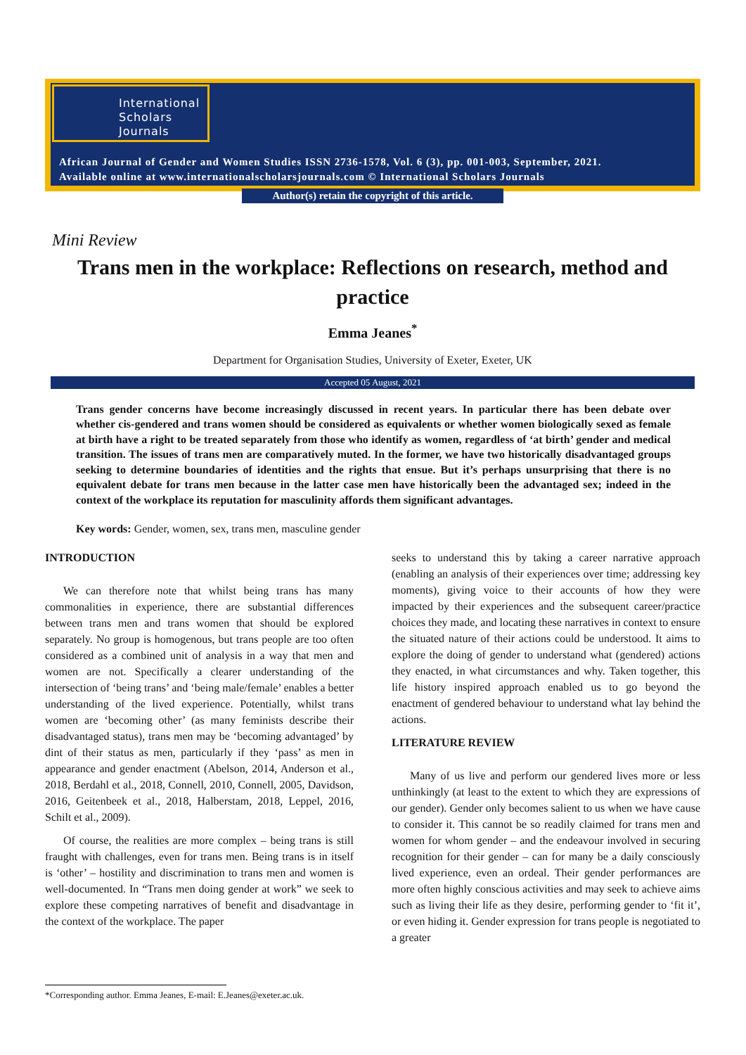International
Scholars
Journals
African Journal of Gender and Women Studies ISSN 2736-1578, Vol. 6 (3), pp. 001-003, September, 2021.
Available online at www.internationalscholarsjournals.com © International Scholars Journals
Author(s) retain the copyright of this article.
Mini Review
Trans men in the workplace: Reflections on research, method and practice
Emma Jeanes<sup>*</sup>
Department for Organisation Studies, University of Exeter, Exeter, UK
Accepted 05 August, 2021
Trans gender concerns have become increasingly discussed in recent years. In particular there has been debate over whether cis-gendered and trans women should be considered as equivalents or whether women biologically sexed as female at birth have a right to be treated separately from those who identify as women, regardless of ‘at birth’ gender and medical transition. The issues of trans men are comparatively muted. In the former, we have two historically disadvantaged groups seeking to determine boundaries of identities and the rights that ensue. But it’s perhaps unsurprising that there is no equivalent debate for trans men because in the latter case men have historically been the advantaged sex; indeed in the context of the workplace its reputation for masculinity affords them significant advantages.
Key words: Gender, women, sex, trans men, masculine gender
INTRODUCTION
We can therefore note that whilst being trans has many commonalities in experience, there are substantial differences between trans men and trans women that should be explored separately. No group is homogenous, but trans people are too often considered as a combined unit of analysis in a way that men and women are not. Specifically a clearer understanding of the intersection of ‘being trans’ and ‘being male/female’ enables a better understanding of the lived experience. Potentially, whilst trans women are ‘becoming other’ (as many feminists describe their disadvantaged status), trans men may be ‘becoming advantaged’ by dint of their status as men, particularly if they ‘pass’ as men in appearance and gender enactment (Abelson, 2014, Anderson et al., 2018, Berdahl et al., 2018, Connell, 2010, Connell, 2005, Davidson, 2016, Geitenbeek et al., 2018, Halberstam, 2018, Leppel, 2016, Schilt et al., 2009).
Of course, the realities are more complex – being trans is still fraught with challenges, even for trans men. Being trans is in itself is ‘other’ – hostility and discrimination to trans men and women is well-documented. In “Trans men doing gender at work” we seek to explore these competing narratives of benefit and disadvantage in the context of the workplace. The paper
seeks to understand this by taking a career narrative approach (enabling an analysis of their experiences over time; addressing key moments), giving voice to their accounts of how they were impacted by their experiences and the subsequent career/practice choices they made, and locating these narratives in context to ensure the situated nature of their actions could be understood. It aims to explore the doing of gender to understand what (gendered) actions they enacted, in what circumstances and why. Taken together, this life history inspired approach enabled us to go beyond the enactment of gendered behaviour to understand what lay behind the actions.
LITERATURE REVIEW
Many of us live and perform our gendered lives more or less unthinkingly (at least to the extent to which they are expressions of our gender). Gender only becomes salient to us when we have cause to consider it. This cannot be so readily claimed for trans men and women for whom gender – and the endeavour involved in securing recognition for their gender – can for many be a daily consciously lived experience, even an ordeal. Their gender performances are more often highly conscious activities and may seek to achieve aims such as living their life as they desire, performing gender to ‘fit it’, or even hiding it. Gender expression for trans people is negotiated to a greater
*Corresponding author. Emma Jeanes, E-mail: E.Jeanes@exeter.ac.uk.